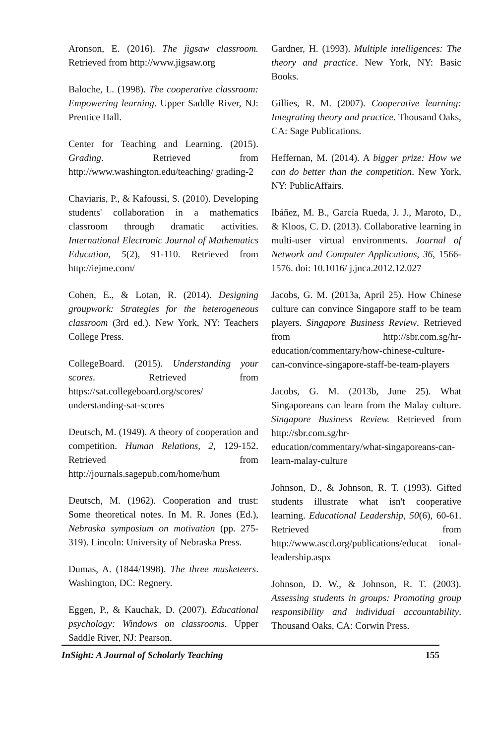Aronson, E. (2016). The jigsaw classroom. Retrieved from http://www.jigsaw.org
Baloche, L. (1998). The cooperative classroom: Empowering learning. Upper Saddle River, NJ: Prentice Hall.
Center for Teaching and Learning. (2015). Grading. Retrieved from http://www.washington.edu/teaching/ grading-2
Chaviaris, P., & Kafoussi, S. (2010). Developing students' collaboration in a mathematics classroom through dramatic activities. International Electronic Journal of Mathematics Education, 5(2), 91-110. Retrieved from http://iejme.com/
Cohen, E., & Lotan, R. (2014). Designing groupwork: Strategies for the heterogeneous classroom (3rd ed.). New York, NY: Teachers College Press.
CollegeBoard. (2015). Understanding your scores. Retrieved from https://sat.collegeboard.org/scores/ understanding-sat-scores
Deutsch, M. (1949). A theory of cooperation and competition. Human Relations, 2, 129-152. Retrieved from http://journals.sagepub.com/home/hum
Deutsch, M. (1962). Cooperation and trust: Some theoretical notes. In M. R. Jones (Ed.), Nebraska symposium on motivation (pp. 275-319). Lincoln: University of Nebraska Press.
Dumas, A. (1844/1998). The three musketeers. Washington, DC: Regnery.
Eggen, P., & Kauchak, D. (2007). Educational psychology: Windows on classrooms. Upper Saddle River, NJ: Pearson.
Gardner, H. (1993). Multiple intelligences: The theory and practice. New York, NY: Basic Books.
Gillies, R. M. (2007). Cooperative learning: Integrating theory and practice. Thousand Oaks, CA: Sage Publications.
Heffernan, M. (2014). A bigger prize: How we can do better than the competition. New York, NY: PublicAffairs.
Ibáñez, M. B., García Rueda, J. J., Maroto, D., & Kloos, C. D. (2013). Collaborative learning in multi-user virtual environments. Journal of Network and Computer Applications, 36, 1566-1576. doi: 10.1016/ j.jnca.2012.12.027
Jacobs, G. M. (2013a, April 25). How Chinese culture can convince Singapore staff to be team players. Singapore Business Review. Retrieved from http://sbr.com.sg/hr-education/commentary/how-chinese-culture-can-convince-singapore-staff-be-team-players
Jacobs, G. M. (2013b, June 25). What Singaporeans can learn from the Malay culture. Singapore Business Review. Retrieved from http://sbr.com.sg/hr-education/commentary/what-singaporeans-can-learn-malay-culture
Johnson, D., & Johnson, R. T. (1993). Gifted students illustrate what isn't cooperative learning. Educational Leadership, 50(6), 60-61. Retrieved from http://www.ascd.org/publications/educat ional-leadership.aspx
Johnson, D. W., & Johnson, R. T. (2003). Assessing students in groups: Promoting group responsibility and individual accountability. Thousand Oaks, CA: Corwin Press.
InSight: A Journal of Scholarly Teaching 155